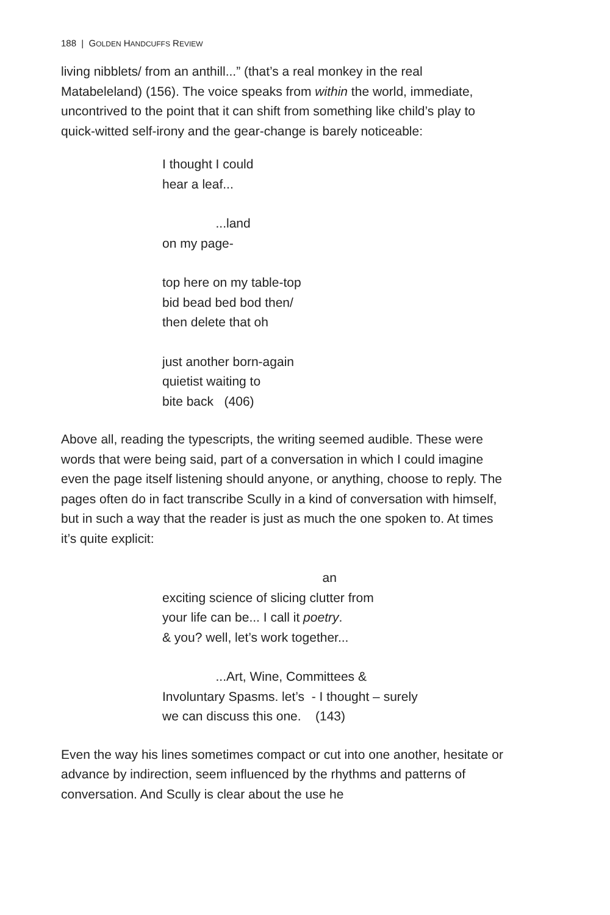188 | GOLDEN HANDCUFFS REVIEW
living nibblets/ from an anthill...” (that’s a real monkey in the real Matabeleland) (156). The voice speaks from within the world, immediate, uncontrived to the point that it can shift from something like child’s play to quick-witted self-irony and the gear-change is barely noticeable:
I thought I could
hear a leaf...
...land
on my page-
top here on my table-top
bid bead bed bod then/
then delete that oh
just another born-again
quietist waiting to
bite back (406)
Above all, reading the typescripts, the writing seemed audible. These were words that were being said, part of a conversation in which I could imagine even the page itself listening should anyone, or anything, choose to reply. The pages often do in fact transcribe Scully in a kind of conversation with himself, but in such a way that the reader is just as much the one spoken to. At times it’s quite explicit:
an
exciting science of slicing clutter from
your life can be... I call it poetry.
& you? well, let’s work together...
...Art, Wine, Committees &
Involuntary Spasms. let’s - I thought – surely
we can discuss this one. (143)
Even the way his lines sometimes compact or cut into one another, hesitate or advance by indirection, seem influenced by the rhythms and patterns of conversation. And Scully is clear about the use he